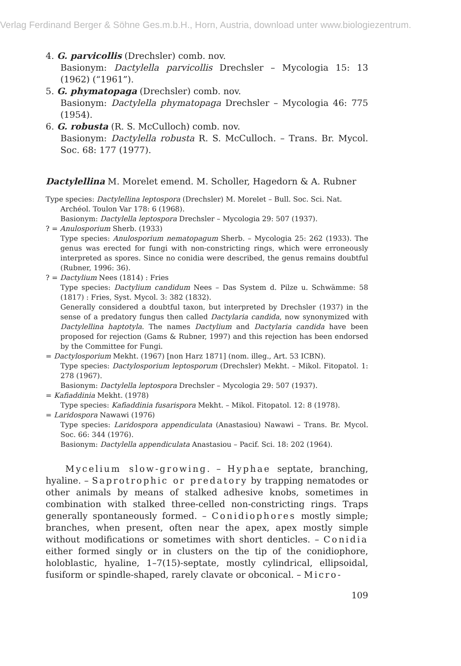Verlag Ferdinand Berger & Söhne Ges.m.b.H., Horn, Austria, download unter www.biologiezentrum.
4. G. parvicollis (Drechsler) comb. nov.
Basionym: Dactylella parvicollis Drechsler – Mycologia 15: 13 (1962) (“1961”).
5. G. phymatopaga (Drechsler) comb. nov.
Basionym: Dactylella phymatopaga Drechsler – Mycologia 46: 775 (1954).
6. G. robusta (R. S. McCulloch) comb. nov.
Basionym: Dactylella robusta R. S. McCulloch. – Trans. Br. Mycol. Soc. 68: 177 (1977).
Dactylellina M. Morelet emend. M. Scholler, Hagedorn & A. Rubner
Type species: Dactylellina leptospora (Drechsler) M. Morelet – Bull. Soc. Sci. Nat.
Archéol. Toulon Var 178: 6 (1968).
Basionym: Dactylella leptospora Drechsler – Mycologia 29: 507 (1937).
? = Anulosporium Sherb. (1933)
Type species: Anulosporium nematopagum Sherb. – Mycologia 25: 262 (1933). The genus was erected for fungi with non-constricting rings, which were erroneously interpreted as spores. Since no conidia were described, the genus remains doubtful (Rubner, 1996: 36).
? = Dactylium Nees (1814) : Fries
Type species: Dactylium candidum Nees – Das System d. Pilze u. Schwämme: 58 (1817) : Fries, Syst. Mycol. 3: 382 (1832).
Generally considered a doubtful taxon, but interpreted by Drechsler (1937) in the sense of a predatory fungus then called Dactylaria candida, now synonymized with Dactylellina haptotyla. The names Dactylium and Dactylaria candida have been proposed for rejection (Gams & Rubner, 1997) and this rejection has been endorsed by the Committee for Fungi.
= Dactylosporium Mekht. (1967) [non Harz 1871] (nom. illeg., Art. 53 ICBN).
Type species: Dactylosporium leptosporum (Drechsler) Mekht. – Mikol. Fitopatol. 1: 278 (1967).
Basionym: Dactylella leptospora Drechsler – Mycologia 29: 507 (1937).
= Kafiaddinia Mekht. (1978)
Type species: Kafiaddinia fusarispora Mekht. – Mikol. Fitopatol. 12: 8 (1978).
= Laridospora Nawawi (1976)
Type species: Laridospora appendiculata (Anastasiou) Nawawi – Trans. Br. Mycol. Soc. 66: 344 (1976).
Basionym: Dactylella appendiculata Anastasiou – Pacif. Sci. 18: 202 (1964).
Mycelium slow-growing. – Hyphae septate, branching, hyaline. – Saprotrophic or predatory by trapping nematodes or other animals by means of stalked adhesive knobs, sometimes in combination with stalked three-celled non-constricting rings. Traps generally spontaneously formed. – Conidiophores mostly simple; branches, when present, often near the apex, apex mostly simple without modifications or sometimes with short denticles. – Conidia either formed singly or in clusters on the tip of the conidiophore, holoblastic, hyaline, 1–7(15)-septate, mostly cylindrical, ellipsoidal, fusiform or spindle-shaped, rarely clavate or obconical. – Micro-
109